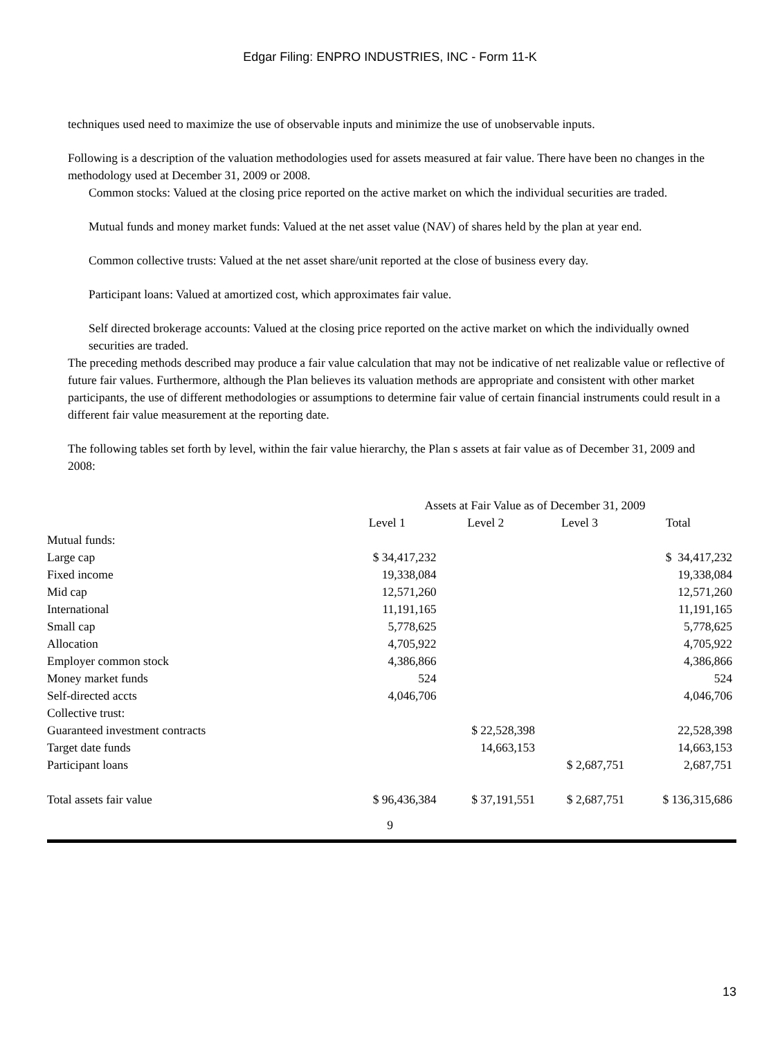Edgar Filing: ENPRO INDUSTRIES, INC - Form 11-K
techniques used need to maximize the use of observable inputs and minimize the use of unobservable inputs.
Following is a description of the valuation methodologies used for assets measured at fair value. There have been no changes in the methodology used at December 31, 2009 or 2008.
Common stocks: Valued at the closing price reported on the active market on which the individual securities are traded.
Mutual funds and money market funds: Valued at the net asset value (NAV) of shares held by the plan at year end.
Common collective trusts: Valued at the net asset share/unit reported at the close of business every day.
Participant loans: Valued at amortized cost, which approximates fair value.
Self directed brokerage accounts: Valued at the closing price reported on the active market on which the individually owned securities are traded.
The preceding methods described may produce a fair value calculation that may not be indicative of net realizable value or reflective of future fair values. Furthermore, although the Plan believes its valuation methods are appropriate and consistent with other market participants, the use of different methodologies or assumptions to determine fair value of certain financial instruments could result in a different fair value measurement at the reporting date.
The following tables set forth by level, within the fair value hierarchy, the Plan s assets at fair value as of December 31, 2009 and 2008:
| | Assets at Fair Value as of December 31, 2009 | | | |
| | Level 1 | Level 2 | Level 3 | Total |
| Mutual funds: | | | | |
| Large cap | $ 34,417,232 | | | $ 34,417,232 |
| Fixed income | 19,338,084 | | | 19,338,084 |
| Mid cap | 12,571,260 | | | 12,571,260 |
| International | 11,191,165 | | | 11,191,165 |
| Small cap | 5,778,625 | | | 5,778,625 |
| Allocation | 4,705,922 | | | 4,705,922 |
| Employer common stock | 4,386,866 | | | 4,386,866 |
| Money market funds | 524 | | | 524 |
| Self-directed accts | 4,046,706 | | | 4,046,706 |
| Collective trust: | | | | |
| Guaranteed investment contracts | | $ 22,528,398 | | 22,528,398 |
| Target date funds | | 14,663,153 | | 14,663,153 |
| Participant loans | | | $ 2,687,751 | 2,687,751 |
| Total assets fair value | $ 96,436,384 | $ 37,191,551 | $ 2,687,751 | $ 136,315,686 |
9
13